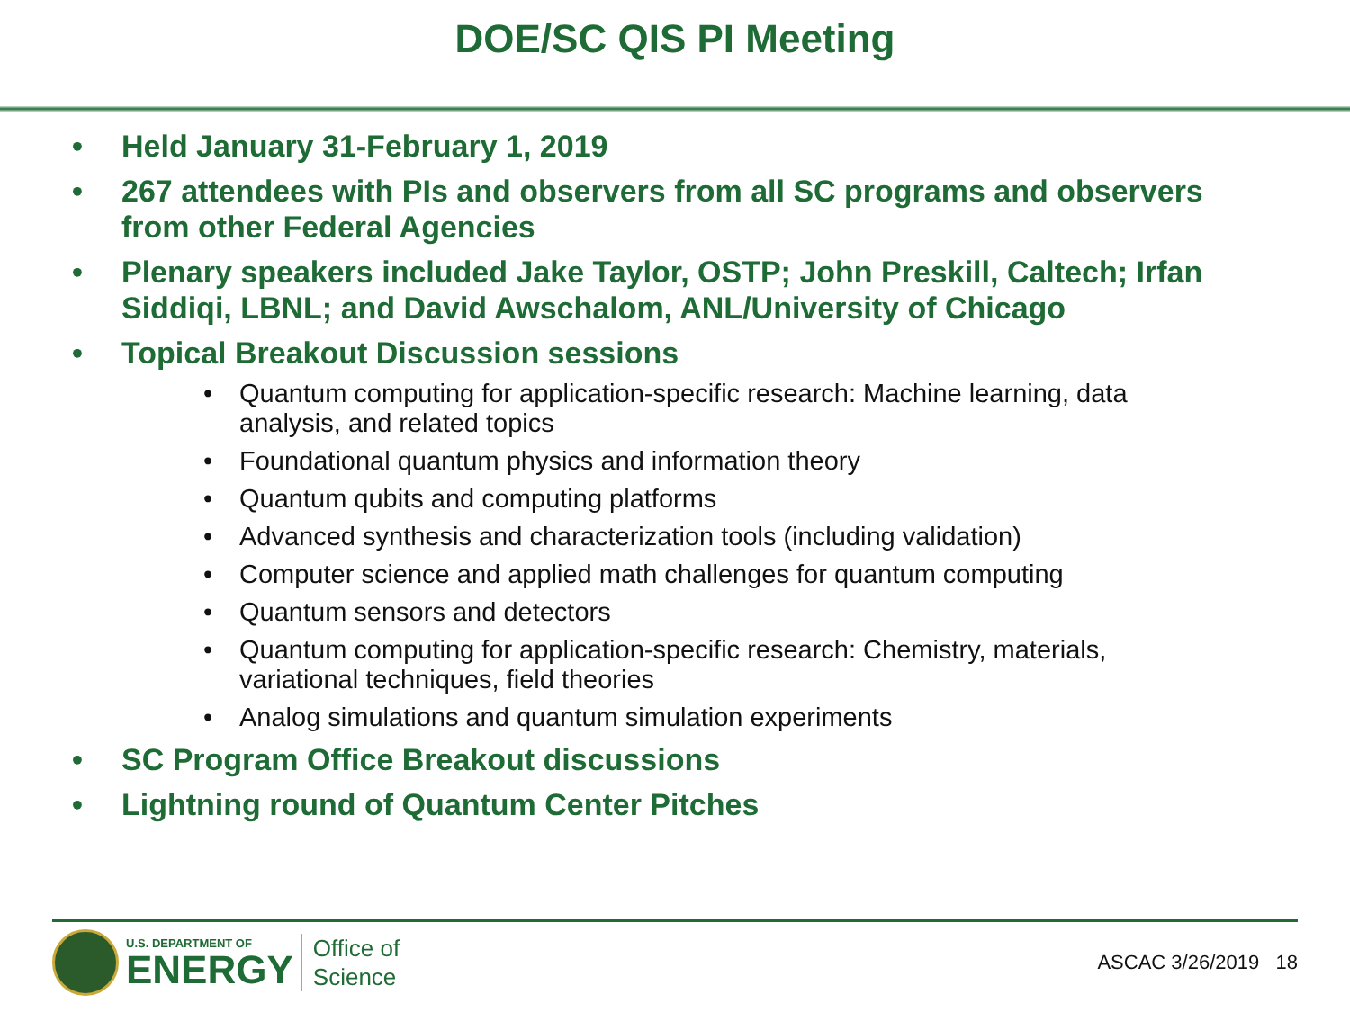DOE/SC QIS PI Meeting
• Held January 31-February 1, 2019
• 267 attendees with PIs and observers from all SC programs and observers from other Federal Agencies
• Plenary speakers included Jake Taylor, OSTP; John Preskill, Caltech; Irfan Siddiqi, LBNL; and David Awschalom, ANL/University of Chicago
• Topical Breakout Discussion sessions
• Quantum computing for application-specific research: Machine learning, data analysis, and related topics
• Foundational quantum physics and information theory
• Quantum qubits and computing platforms
• Advanced synthesis and characterization tools (including validation)
• Computer science and applied math challenges for quantum computing
• Quantum sensors and detectors
• Quantum computing for application-specific research: Chemistry, materials, variational techniques, field theories
• Analog simulations and quantum simulation experiments
• SC Program Office Breakout discussions
• Lightning round of Quantum Center Pitches
U.S. DEPARTMENT OF
ENERGY
Office of
Science
ASCAC 3/26/2019 18